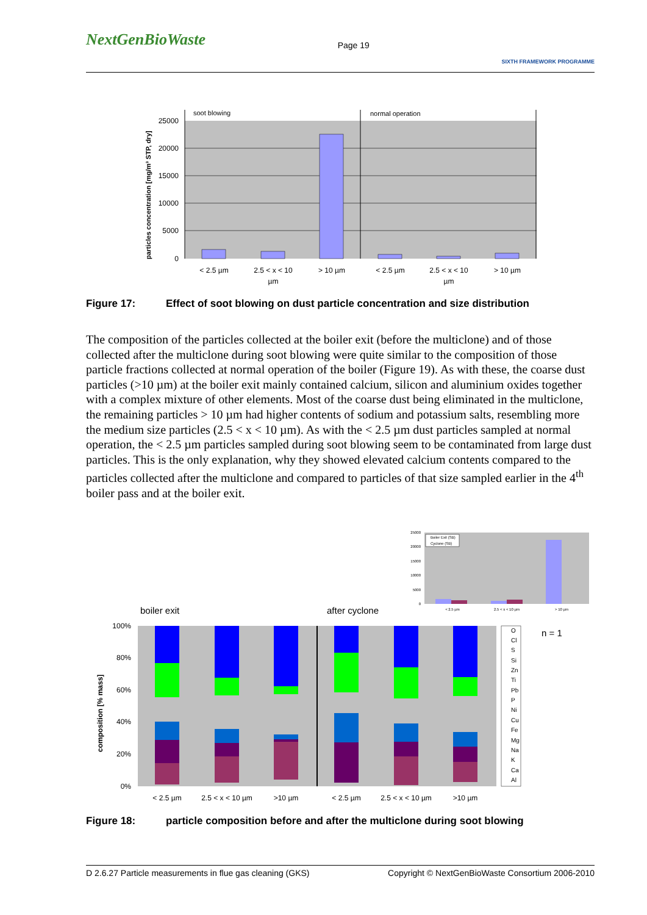NextGenBioWaste
Page 19
SIXTH FRAMEWORK PROGRAMME
soot blowing
normal operation
25000
20000
15000
10000
5000
0
< 2.5 µm
2.5 < x < 10
µm
> 10 µm
< 2.5 µm
2.5 < x < 10
µm
> 10 µm
particles concentration [mg/m³ STP, dry]
Figure 17: Effect of soot blowing on dust particle concentration and size distribution
The composition of the particles collected at the boiler exit (before the multiclone) and of those collected after the multiclone during soot blowing were quite similar to the composition of those particle fractions collected at normal operation of the boiler (Figure 19). As with these, the coarse dust particles (>10 µm) at the boiler exit mainly contained calcium, silicon and aluminium oxides together with a complex mixture of other elements. Most of the coarse dust being eliminated in the multiclone, the remaining particles > 10 µm had higher contents of sodium and potassium salts, resembling more the medium size particles (2.5 < x < 10 µm). As with the < 2.5 µm dust particles sampled at normal operation, the < 2.5 µm particles sampled during soot blowing seem to be contaminated from large dust particles. This is the only explanation, why they showed elevated calcium contents compared to the particles collected after the multiclone and compared to particles of that size sampled earlier in the 4<sup>th</sup> boiler pass and at the boiler exit.
Boiler Exit (SB)
Cyclone (SB)
25000
20000
15000
10000
5000
0
< 2.5 µm
2.5 < x < 10 µm
> 10 µm
boiler exit
after cyclone
100%
80%
60%
40%
20%
0%
< 2.5 µm
2.5 < x < 10 µm
>10 µm
< 2.5 µm
2.5 < x < 10 µm
>10 µm
composition [% mass]
O
Cl
S
Si
Zn
Ti
Pb
P
Ni
Cu
Fe
Mg
Na
K
Ca
Al
n = 1
Figure 18: particle composition before and after the multiclone during soot blowing
D 2.6.27 Particle measurements in flue gas cleaning (GKS) Copyright © NextGenBioWaste Consortium 2006-2010